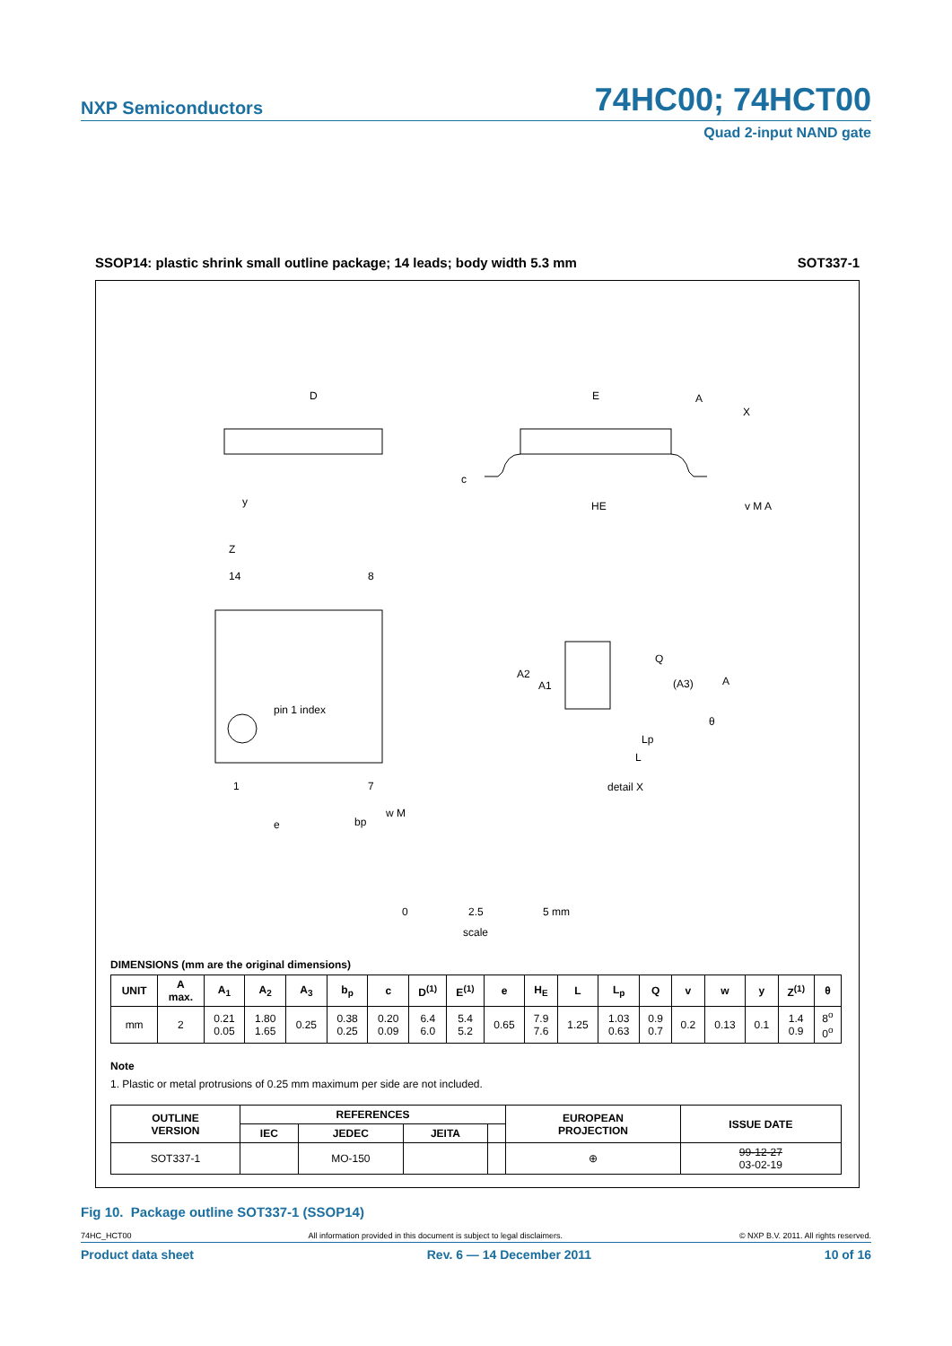NXP Semiconductors 74HC00; 74HCT00
Quad 2-input NAND gate
SSOP14: plastic shrink small outline package; 14 leads; body width 5.3 mm SOT337-1
D
E
A
X
y
c
HE
v M A
Z
14
8
pin 1 index
1
7
e
bp
w M
Q
A2
A1
(A3)
A
θ
Lp
L
detail X
0
2.5
5 mm
scale
DIMENSIONS (mm are the original dimensions)
| UNIT | A max. | A<sub>1</sub> | A<sub>2</sub> | A<sub>3</sub> | b<sub>p</sub> | c | D<sup>(1)</sup> | E<sup>(1)</sup> | e | H<sub>E</sub> | L | L<sub>p</sub> | Q | v | w | y | Z<sup>(1)</sup> | θ |
| --- | --- | --- | --- | --- | --- | --- | --- | --- | --- | --- | --- | --- | --- | --- | --- | --- | --- | --- |
| mm | 2 | 0.21 0.05 | 1.80 1.65 | 0.25 | 0.38 0.25 | 0.20 0.09 | 6.4 6.0 | 5.4 5.2 | 0.65 | 7.9 7.6 | 1.25 | 1.03 0.63 | 0.9 0.7 | 0.2 | 0.13 | 0.1 | 1.4 0.9 | 8<sup>o</sup> 0<sup>o</sup> |
Note
1. Plastic or metal protrusions of 0.25 mm maximum per side are not included.
| OUTLINE VERSION | REFERENCES | | | | EUROPEAN PROJECTION | ISSUE DATE |
| --- | --- | --- | --- | --- | --- | --- |
| | IEC | JEDEC | JEITA | | | |
| SOT337-1 | | MO-150 | | | ⊕ | 99-12-27 03-02-19 |
Fig 10. Package outline SOT337-1 (SSOP14)
74HC_HCT00 All information provided in this document is subject to legal disclaimers. © NXP B.V. 2011. All rights reserved.
Product data sheet Rev. 6 — 14 December 2011 10 of 16